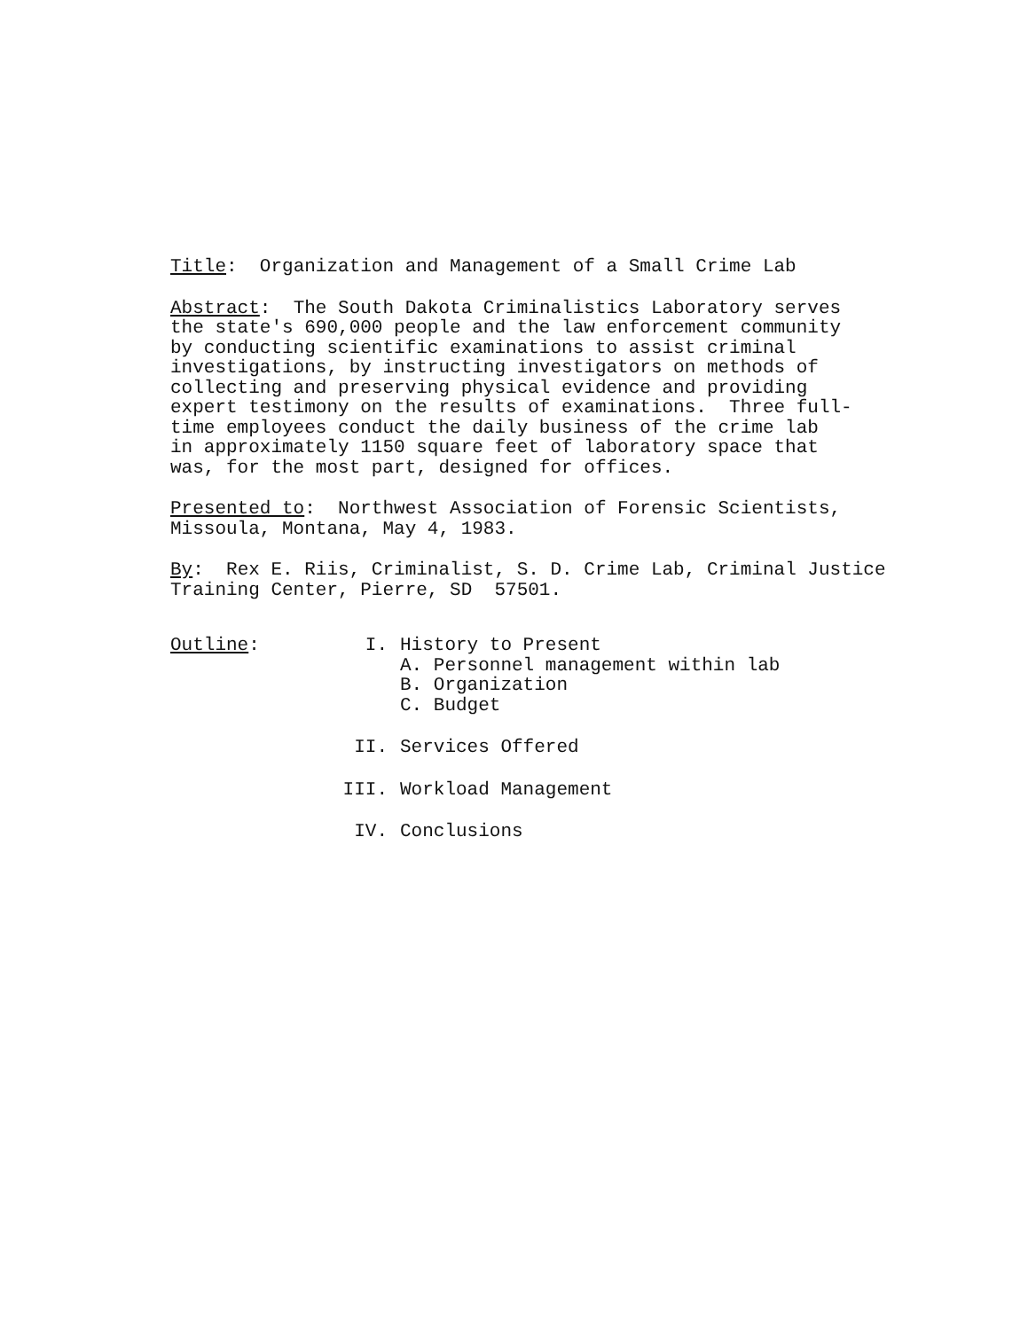Title: Organization and Management of a Small Crime Lab
Abstract: The South Dakota Criminalistics Laboratory serves the state's 690,000 people and the law enforcement community by conducting scientific examinations to assist criminal investigations, by instructing investigators on methods of collecting and preserving physical evidence and providing expert testimony on the results of examinations. Three full- time employees conduct the daily business of the crime lab in approximately 1150 square feet of laboratory space that was, for the most part, designed for offices.
Presented to: Northwest Association of Forensic Scientists, Missoula, Montana, May 4, 1983.
By: Rex E. Riis, Criminalist, S. D. Crime Lab, Criminal Justice Training Center, Pierre, SD 57501.
Outline: I. History to Present
A. Personnel management within lab
B. Organization
C. Budget
II. Services Offered
III. Workload Management
IV. Conclusions